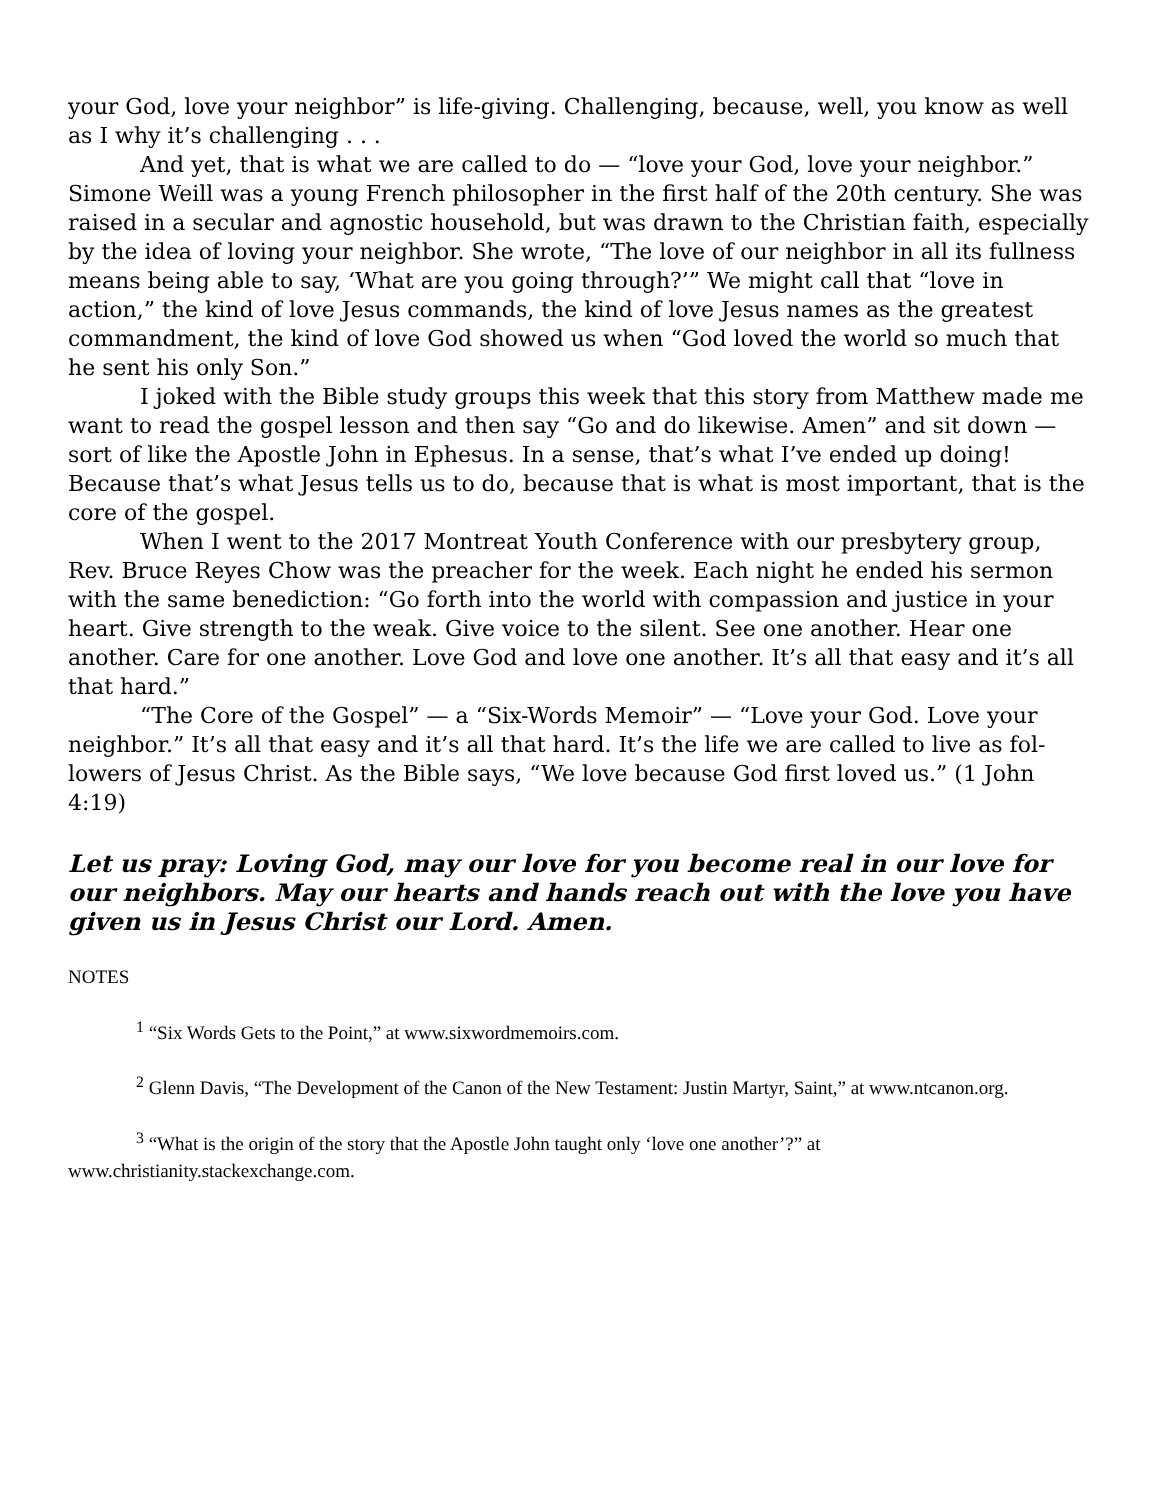your God, love your neighbor” is life-giving. Challenging, because, well, you know as well as I why it’s challenging . . .
And yet, that is what we are called to do — “love your God, love your neighbor.” Simone Weill was a young French philosopher in the first half of the 20th century. She was raised in a secular and agnostic household, but was drawn to the Christian faith, especially by the idea of loving your neighbor. She wrote, “The love of our neighbor in all its fullness means being able to say, ‘What are you going through?’” We might call that “love in action,” the kind of love Jesus commands, the kind of love Jesus names as the greatest commandment, the kind of love God showed us when “God loved the world so much that he sent his only Son.”
I joked with the Bible study groups this week that this story from Matthew made me want to read the gospel lesson and then say “Go and do likewise. Amen” and sit down — sort of like the Apostle John in Ephesus. In a sense, that’s what I’ve ended up doing! Because that’s what Jesus tells us to do, because that is what is most important, that is the core of the gospel.
When I went to the 2017 Montreat Youth Conference with our presbytery group, Rev. Bruce Reyes Chow was the preacher for the week. Each night he ended his sermon with the same benediction: “Go forth into the world with compassion and justice in your heart. Give strength to the weak. Give voice to the silent. See one another. Hear one another. Care for one another. Love God and love one another. It’s all that easy and it’s all that hard.”
“The Core of the Gospel” — a “Six-Words Memoir” — “Love your God. Love your neighbor.” It’s all that easy and it’s all that hard. It’s the life we are called to live as fol-lowers of Jesus Christ. As the Bible says, “We love because God first loved us.” (1 John 4:19)
Let us pray: Loving God, may our love for you become real in our love for our neighbors. May our hearts and hands reach out with the love you have given us in Jesus Christ our Lord. Amen.
NOTES
<sup>1</sup> “Six Words Gets to the Point,” at www.sixwordmemoirs.com.
<sup>2</sup> Glenn Davis, “The Development of the Canon of the New Testament: Justin Martyr, Saint,” at www.ntcanon.org.
<sup>3</sup> “What is the origin of the story that the Apostle John taught only ‘love one another’?” at www.christianity.stackexchange.com.